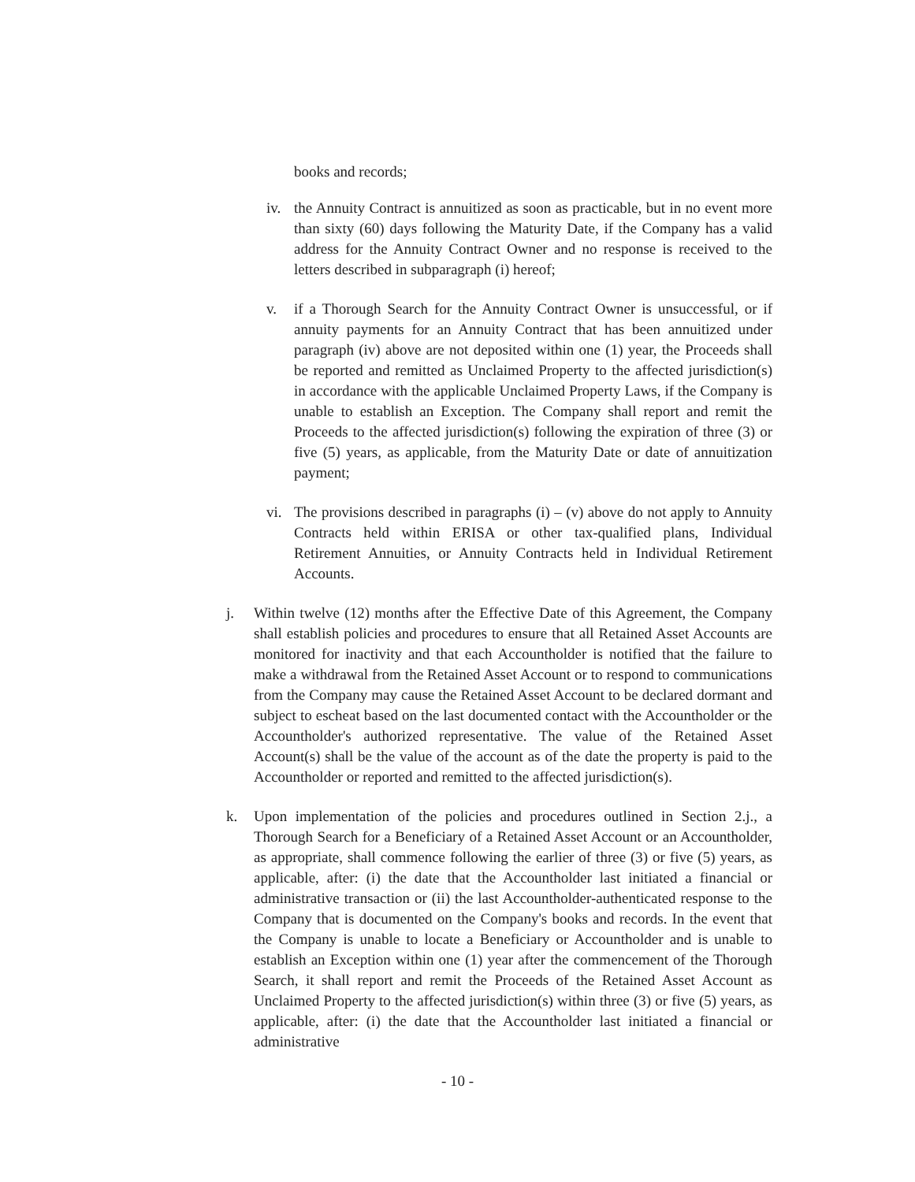books and records;
iv. the Annuity Contract is annuitized as soon as practicable, but in no event more than sixty (60) days following the Maturity Date, if the Company has a valid address for the Annuity Contract Owner and no response is received to the letters described in subparagraph (i) hereof;
v. if a Thorough Search for the Annuity Contract Owner is unsuccessful, or if annuity payments for an Annuity Contract that has been annuitized under paragraph (iv) above are not deposited within one (1) year, the Proceeds shall be reported and remitted as Unclaimed Property to the affected jurisdiction(s) in accordance with the applicable Unclaimed Property Laws, if the Company is unable to establish an Exception. The Company shall report and remit the Proceeds to the affected jurisdiction(s) following the expiration of three (3) or five (5) years, as applicable, from the Maturity Date or date of annuitization payment;
vi. The provisions described in paragraphs (i) – (v) above do not apply to Annuity Contracts held within ERISA or other tax-qualified plans, Individual Retirement Annuities, or Annuity Contracts held in Individual Retirement Accounts.
j. Within twelve (12) months after the Effective Date of this Agreement, the Company shall establish policies and procedures to ensure that all Retained Asset Accounts are monitored for inactivity and that each Accountholder is notified that the failure to make a withdrawal from the Retained Asset Account or to respond to communications from the Company may cause the Retained Asset Account to be declared dormant and subject to escheat based on the last documented contact with the Accountholder or the Accountholder's authorized representative. The value of the Retained Asset Account(s) shall be the value of the account as of the date the property is paid to the Accountholder or reported and remitted to the affected jurisdiction(s).
k. Upon implementation of the policies and procedures outlined in Section 2.j., a Thorough Search for a Beneficiary of a Retained Asset Account or an Accountholder, as appropriate, shall commence following the earlier of three (3) or five (5) years, as applicable, after: (i) the date that the Accountholder last initiated a financial or administrative transaction or (ii) the last Accountholder-authenticated response to the Company that is documented on the Company's books and records. In the event that the Company is unable to locate a Beneficiary or Accountholder and is unable to establish an Exception within one (1) year after the commencement of the Thorough Search, it shall report and remit the Proceeds of the Retained Asset Account as Unclaimed Property to the affected jurisdiction(s) within three (3) or five (5) years, as applicable, after: (i) the date that the Accountholder last initiated a financial or administrative
- 10 -